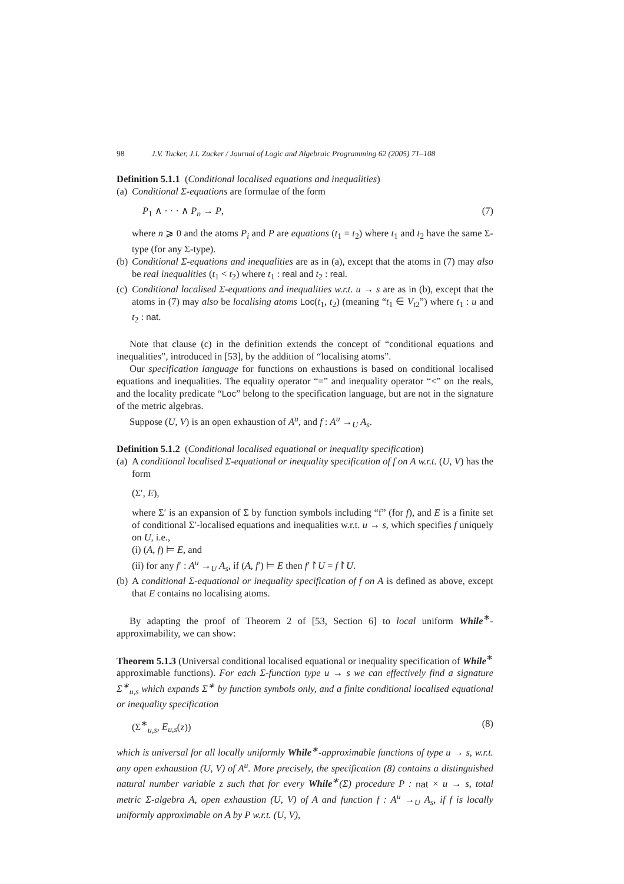98 J.V. Tucker, J.I. Zucker / Journal of Logic and Algebraic Programming 62 (2005) 71–108
Definition 5.1.1 (Conditional localised equations and inequalities)
(a) Conditional Σ-equations are formulae of the form
P<sub>1</sub> ∧ · · · ∧ P<sub>n</sub> → P, (7)
where n ⩾ 0 and the atoms P<sub>i</sub> and P are equations (t<sub>1</sub> = t<sub>2</sub>) where t<sub>1</sub> and t<sub>2</sub> have the same Σ-type (for any Σ-type).
(b) Conditional Σ-equations and inequalities are as in (a), except that the atoms in (7) may also be real inequalities (t<sub>1</sub> < t<sub>2</sub>) where t<sub>1</sub> : real and t<sub>2</sub> : real.
(c) Conditional localised Σ-equations and inequalities w.r.t. u → s are as in (b), except that the atoms in (7) may also be localising atoms Loc(t<sub>1</sub>, t<sub>2</sub>) (meaning “t<sub>1</sub> ∈ V<sub>t2</sub>”) where t<sub>1</sub> : u and t<sub>2</sub> : nat.
Note that clause (c) in the definition extends the concept of “conditional equations and inequalities”, introduced in [53], by the addition of “localising atoms”.
Our specification language for functions on exhaustions is based on conditional localised equations and inequalities. The equality operator “=” and inequality operator “<” on the reals, and the locality predicate “Loc” belong to the specification language, but are not in the signature of the metric algebras.
Suppose (U, V) is an open exhaustion of A<sup>u</sup>, and f : A<sup>u</sup> →<sub>U</sub> A<sub>s</sub>.
Definition 5.1.2 (Conditional localised equational or inequality specification)
(a) A conditional localised Σ-equational or inequality specification of f on A w.r.t. (U, V) has the form
(Σ′, E),
where Σ′ is an expansion of Σ by function symbols including “f” (for f), and E is a finite set of conditional Σ′-localised equations and inequalities w.r.t. u → s, which specifies f uniquely on U, i.e.,
(i) (A, f) ⊨ E, and
(ii) for any f′ : A<sup>u</sup> →<sub>U</sub> A<sub>s</sub>, if (A, f′) ⊨ E then f′↾U = f↾U.
(b) A conditional Σ-equational or inequality specification of f on A is defined as above, except that E contains no localising atoms.
By adapting the proof of Theorem 2 of [53, Section 6] to local uniform While<sup>∗</sup>-approximability, we can show:
Theorem 5.1.3 (Universal conditional localised equational or inequality specification of While<sup>∗</sup> approximable functions). For each Σ-function type u → s we can effectively find a signature Σ<sup>∗</sup><sub>u,s</sub> which expands Σ<sup>∗</sup> by function symbols only, and a finite conditional localised equational or inequality specification
(Σ<sup>∗</sup><sub>u,s</sub>, E<sub>u,s</sub>(z)) (8)
which is universal for all locally uniformly While<sup>∗</sup>-approximable functions of type u → s, w.r.t. any open exhaustion (U, V) of A<sup>u</sup>. More precisely, the specification (8) contains a distinguished natural number variable z such that for every While<sup>∗</sup>(Σ) procedure P : nat × u → s, total metric Σ-algebra A, open exhaustion (U, V) of A and function f : A<sup>u</sup> →<sub>U</sub> A<sub>s</sub>, if f is locally uniformly approximable on A by P w.r.t. (U, V),